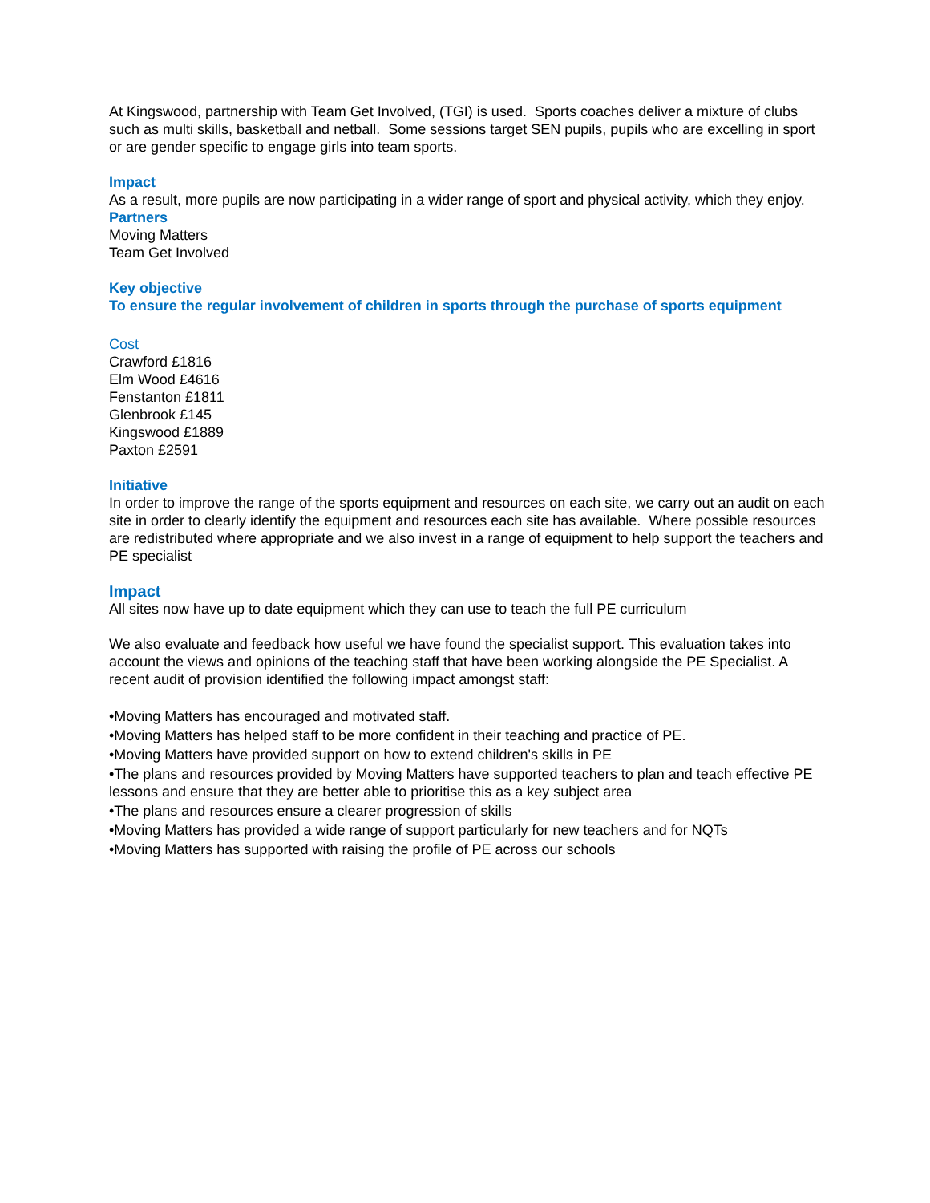At Kingswood, partnership with Team Get Involved, (TGI) is used. Sports coaches deliver a mixture of clubs such as multi skills, basketball and netball. Some sessions target SEN pupils, pupils who are excelling in sport or are gender specific to engage girls into team sports.
Impact
As a result, more pupils are now participating in a wider range of sport and physical activity, which they enjoy.
Partners
Moving Matters
Team Get Involved
Key objective
To ensure the regular involvement of children in sports through the purchase of sports equipment
Cost
Crawford £1816
Elm Wood £4616
Fenstanton £1811
Glenbrook £145
Kingswood £1889
Paxton £2591
Initiative
In order to improve the range of the sports equipment and resources on each site, we carry out an audit on each site in order to clearly identify the equipment and resources each site has available. Where possible resources are redistributed where appropriate and we also invest in a range of equipment to help support the teachers and PE specialist
Impact
All sites now have up to date equipment which they can use to teach the full PE curriculum
We also evaluate and feedback how useful we have found the specialist support. This evaluation takes into account the views and opinions of the teaching staff that have been working alongside the PE Specialist. A recent audit of provision identified the following impact amongst staff:
•Moving Matters has encouraged and motivated staff.
•Moving Matters has helped staff to be more confident in their teaching and practice of PE.
•Moving Matters have provided support on how to extend children's skills in PE
•The plans and resources provided by Moving Matters have supported teachers to plan and teach effective PE lessons and ensure that they are better able to prioritise this as a key subject area
•The plans and resources ensure a clearer progression of skills
•Moving Matters has provided a wide range of support particularly for new teachers and for NQTs
•Moving Matters has supported with raising the profile of PE across our schools